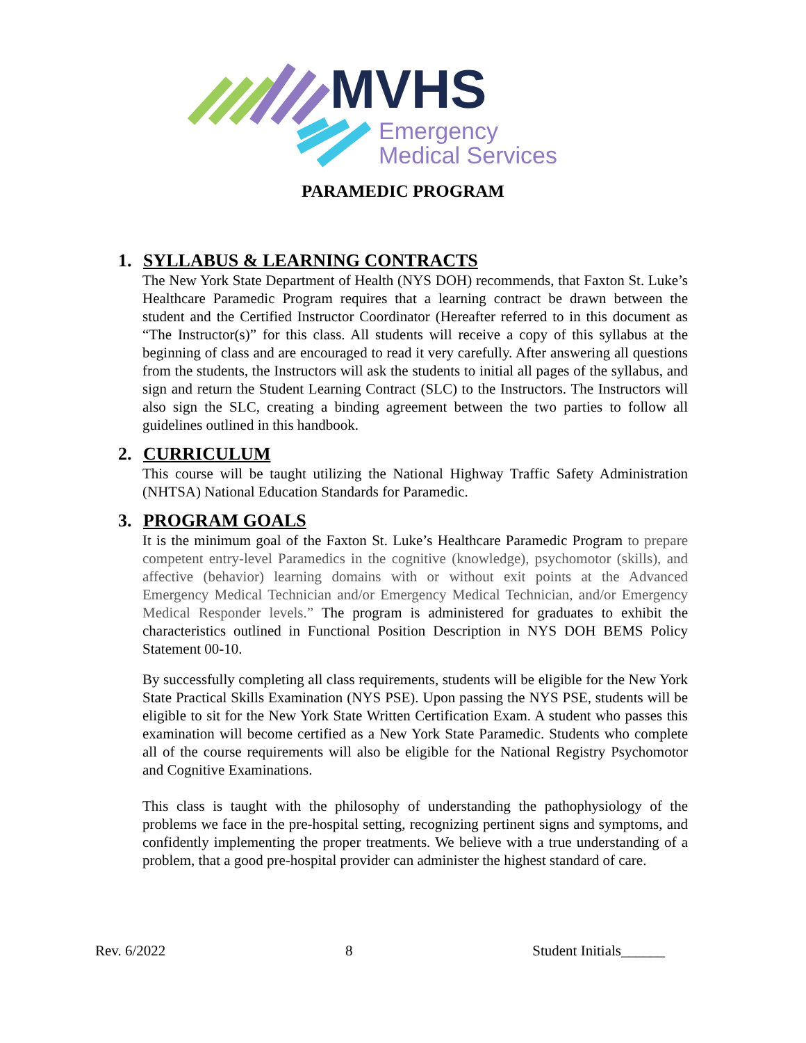MVHS
Emergency
Medical Services
PARAMEDIC PROGRAM
1. SYLLABUS & LEARNING CONTRACTS
The New York State Department of Health (NYS DOH) recommends, that Faxton St. Luke’s Healthcare Paramedic Program requires that a learning contract be drawn between the student and the Certified Instructor Coordinator (Hereafter referred to in this document as “The Instructor(s)” for this class. All students will receive a copy of this syllabus at the beginning of class and are encouraged to read it very carefully. After answering all questions from the students, the Instructors will ask the students to initial all pages of the syllabus, and sign and return the Student Learning Contract (SLC) to the Instructors. The Instructors will also sign the SLC, creating a binding agreement between the two parties to follow all guidelines outlined in this handbook.
2. CURRICULUM
This course will be taught utilizing the National Highway Traffic Safety Administration (NHTSA) National Education Standards for Paramedic.
3. PROGRAM GOALS
It is the minimum goal of the Faxton St. Luke’s Healthcare Paramedic Program to prepare competent entry-level Paramedics in the cognitive (knowledge), psychomotor (skills), and affective (behavior) learning domains with or without exit points at the Advanced Emergency Medical Technician and/or Emergency Medical Technician, and/or Emergency Medical Responder levels.” The program is administered for graduates to exhibit the characteristics outlined in Functional Position Description in NYS DOH BEMS Policy Statement 00-10.
By successfully completing all class requirements, students will be eligible for the New York State Practical Skills Examination (NYS PSE). Upon passing the NYS PSE, students will be eligible to sit for the New York State Written Certification Exam. A student who passes this examination will become certified as a New York State Paramedic. Students who complete all of the course requirements will also be eligible for the National Registry Psychomotor and Cognitive Examinations.
This class is taught with the philosophy of understanding the pathophysiology of the problems we face in the pre-hospital setting, recognizing pertinent signs and symptoms, and confidently implementing the proper treatments. We believe with a true understanding of a problem, that a good pre-hospital provider can administer the highest standard of care.
Rev. 6/2022 8 Student Initials______